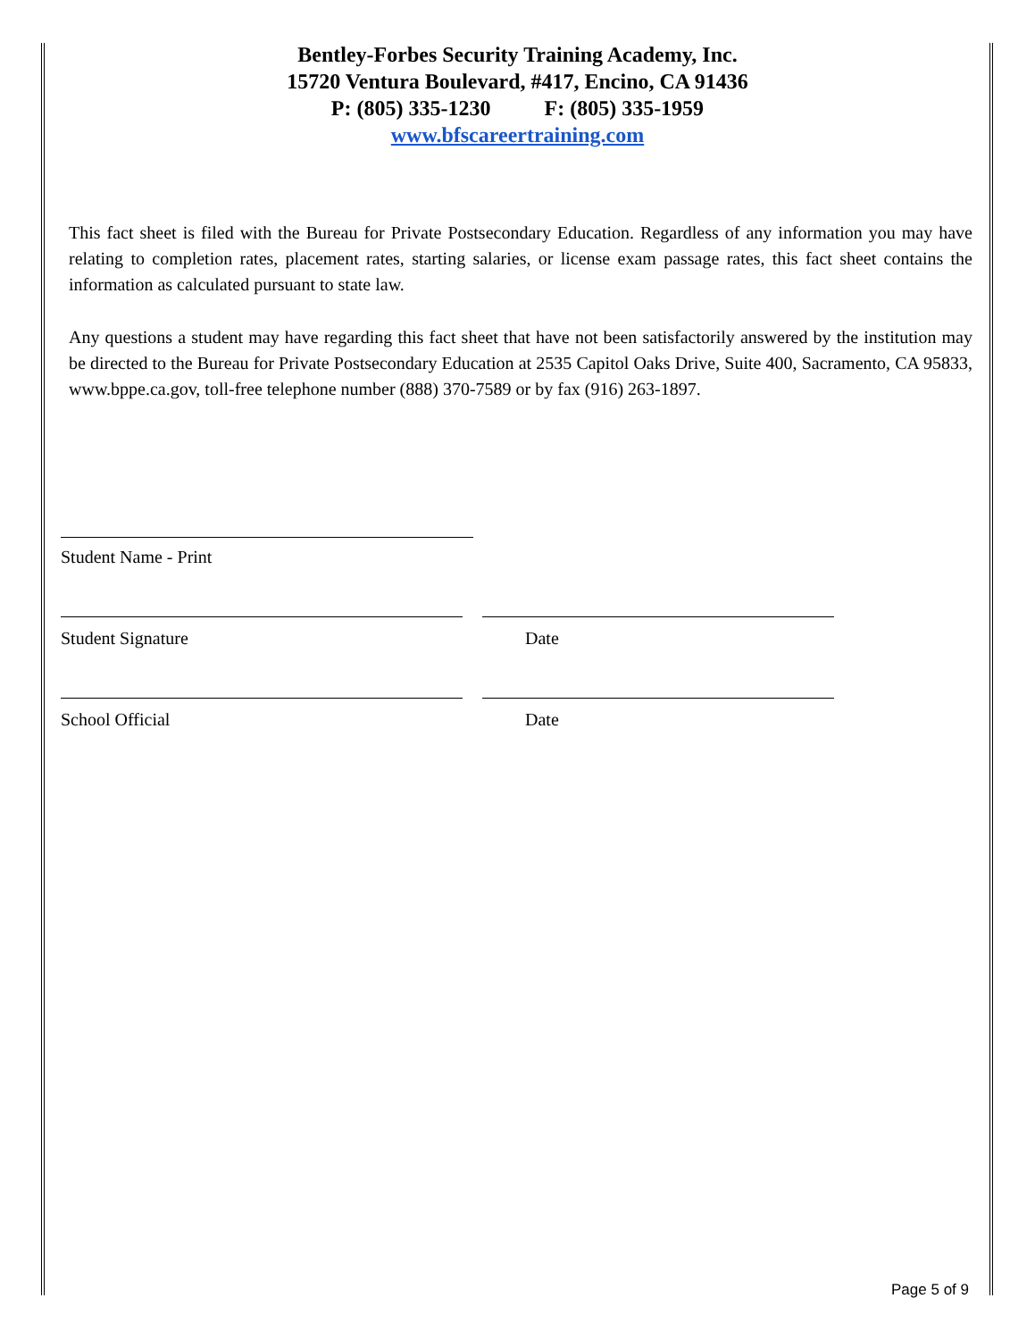Bentley-Forbes Security Training Academy, Inc.
15720 Ventura Boulevard, #417, Encino, CA 91436
P: (805) 335-1230 F: (805) 335-1959
www.bfscareertraining.com
This fact sheet is filed with the Bureau for Private Postsecondary Education. Regardless of any information you may have relating to completion rates, placement rates, starting salaries, or license exam passage rates, this fact sheet contains the information as calculated pursuant to state law.
Any questions a student may have regarding this fact sheet that have not been satisfactorily answered by the institution may be directed to the Bureau for Private Postsecondary Education at 2535 Capitol Oaks Drive, Suite 400, Sacramento, CA 95833, www.bppe.ca.gov, toll-free telephone number (888) 370-7589 or by fax (916) 263-1897.
Student Name - Print
Student Signature Date
School Official Date
Page 5 of 9